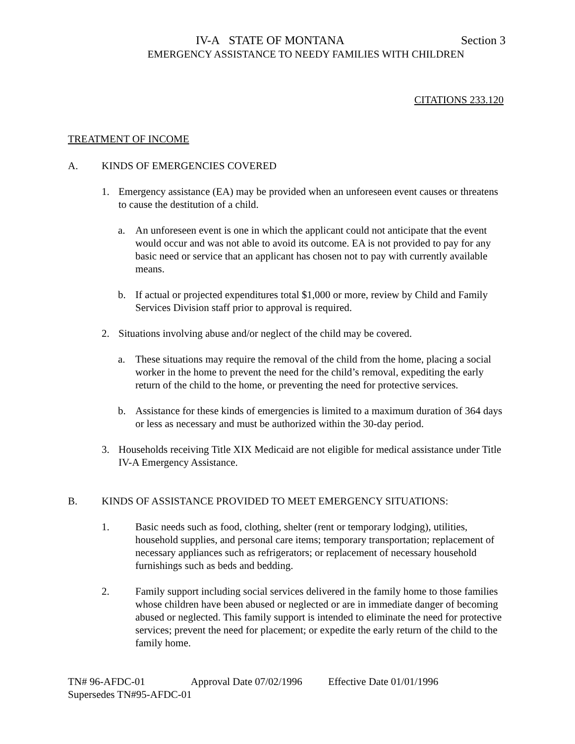IV-A STATE OF MONTANA Section 3
EMERGENCY ASSISTANCE TO NEEDY FAMILIES WITH CHILDREN
CITATIONS 233.120
TREATMENT OF INCOME
A. KINDS OF EMERGENCIES COVERED
1. Emergency assistance (EA) may be provided when an unforeseen event causes or threatens to cause the destitution of a child.
a. An unforeseen event is one in which the applicant could not anticipate that the event would occur and was not able to avoid its outcome. EA is not provided to pay for any basic need or service that an applicant has chosen not to pay with currently available means.
b. If actual or projected expenditures total $1,000 or more, review by Child and Family Services Division staff prior to approval is required.
2. Situations involving abuse and/or neglect of the child may be covered.
a. These situations may require the removal of the child from the home, placing a social worker in the home to prevent the need for the child’s removal, expediting the early return of the child to the home, or preventing the need for protective services.
b. Assistance for these kinds of emergencies is limited to a maximum duration of 364 days or less as necessary and must be authorized within the 30-day period.
3. Households receiving Title XIX Medicaid are not eligible for medical assistance under Title IV-A Emergency Assistance.
B. KINDS OF ASSISTANCE PROVIDED TO MEET EMERGENCY SITUATIONS:
1. Basic needs such as food, clothing, shelter (rent or temporary lodging), utilities, household supplies, and personal care items; temporary transportation; replacement of necessary appliances such as refrigerators; or replacement of necessary household furnishings such as beds and bedding.
2. Family support including social services delivered in the family home to those families whose children have been abused or neglected or are in immediate danger of becoming abused or neglected. This family support is intended to eliminate the need for protective services; prevent the need for placement; or expedite the early return of the child to the family home.
TN# 96-AFDC-01 Approval Date 07/02/1996 Effective Date 01/01/1996
Supersedes TN#95-AFDC-01